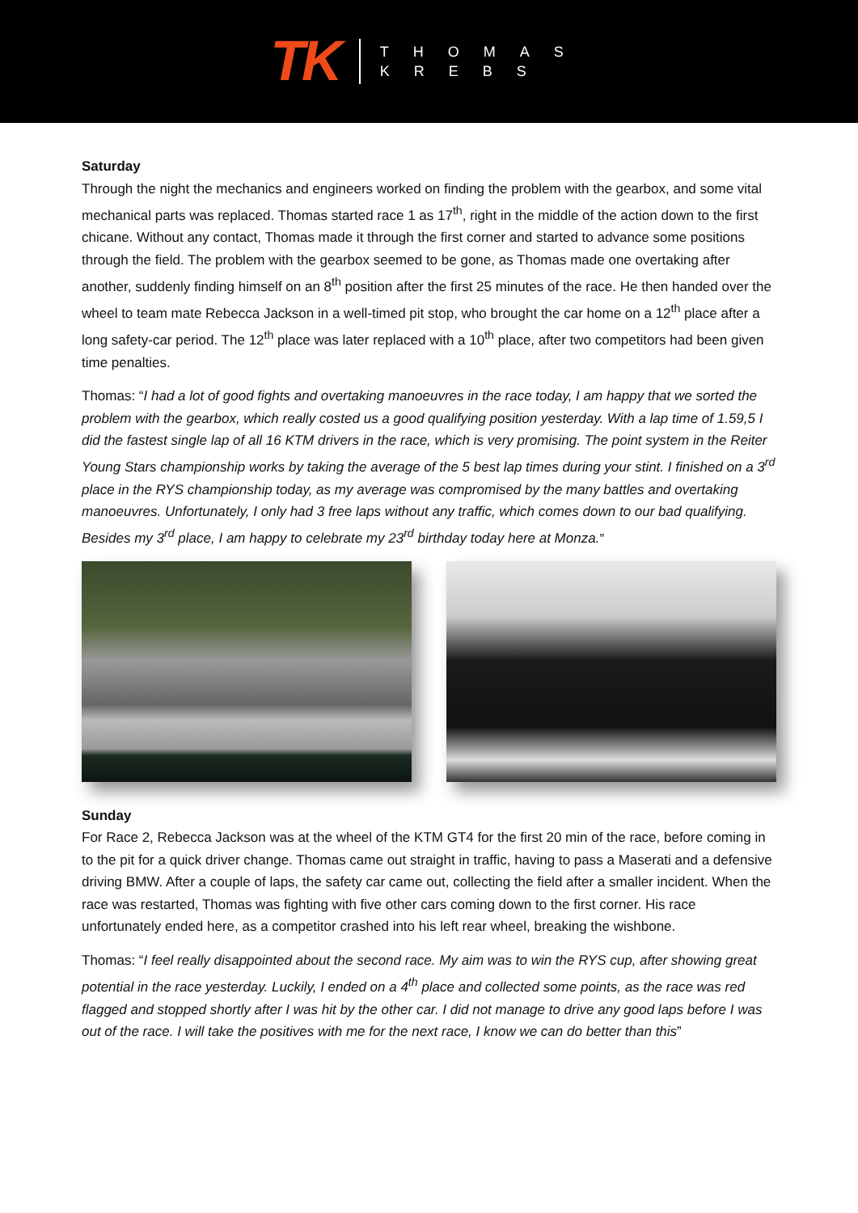TK
THOMAS
KREBS
Saturday
Through the night the mechanics and engineers worked on finding the problem with the gearbox, and some vital mechanical parts was replaced. Thomas started race 1 as 17<sup>th</sup>, right in the middle of the action down to the first chicane. Without any contact, Thomas made it through the first corner and started to advance some positions through the field. The problem with the gearbox seemed to be gone, as Thomas made one overtaking after another, suddenly finding himself on an 8<sup>th</sup> position after the first 25 minutes of the race. He then handed over the wheel to team mate Rebecca Jackson in a well-timed pit stop, who brought the car home on a 12<sup>th</sup> place after a long safety-car period. The 12<sup>th</sup> place was later replaced with a 10<sup>th</sup> place, after two competitors had been given time penalties.
Thomas: “I had a lot of good fights and overtaking manoeuvres in the race today, I am happy that we sorted the problem with the gearbox, which really costed us a good qualifying position yesterday. With a lap time of 1.59,5 I did the fastest single lap of all 16 KTM drivers in the race, which is very promising. The point system in the Reiter Young Stars championship works by taking the average of the 5 best lap times during your stint. I finished on a 3<sup>rd</sup> place in the RYS championship today, as my average was compromised by the many battles and overtaking manoeuvres. Unfortunately, I only had 3 free laps without any traffic, which comes down to our bad qualifying. Besides my 3<sup>rd</sup> place, I am happy to celebrate my 23<sup>rd</sup> birthday today here at Monza.”
Sunday
For Race 2, Rebecca Jackson was at the wheel of the KTM GT4 for the first 20 min of the race, before coming in to the pit for a quick driver change. Thomas came out straight in traffic, having to pass a Maserati and a defensive driving BMW. After a couple of laps, the safety car came out, collecting the field after a smaller incident. When the race was restarted, Thomas was fighting with five other cars coming down to the first corner. His race unfortunately ended here, as a competitor crashed into his left rear wheel, breaking the wishbone.
Thomas: “I feel really disappointed about the second race. My aim was to win the RYS cup, after showing great potential in the race yesterday. Luckily, I ended on a 4<sup>th</sup> place and collected some points, as the race was red flagged and stopped shortly after I was hit by the other car. I did not manage to drive any good laps before I was out of the race. I will take the positives with me for the next race, I know we can do better than this”